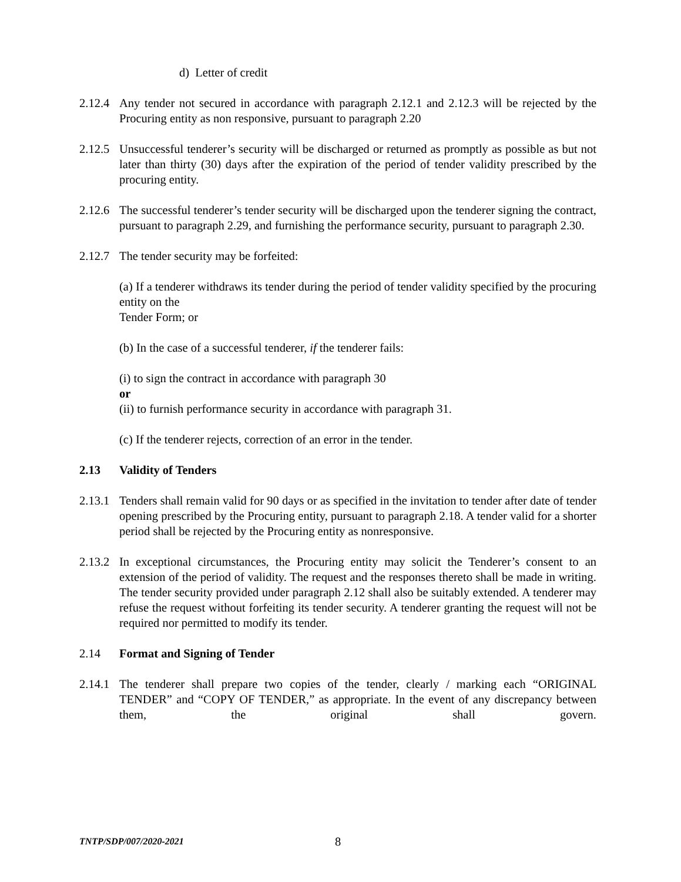d) Letter of credit
2.12.4
Any tender not secured in accordance with paragraph 2.12.1 and 2.12.3 will be rejected by the Procuring entity as non responsive, pursuant to paragraph 2.20
2.12.5
Unsuccessful tenderer’s security will be discharged or returned as promptly as possible as but not later than thirty (30) days after the expiration of the period of tender validity prescribed by the procuring entity.
2.12.6
The successful tenderer’s tender security will be discharged upon the tenderer signing the contract, pursuant to paragraph 2.29, and furnishing the performance security, pursuant to paragraph 2.30.
2.12.7
The tender security may be forfeited:
(a) If a tenderer withdraws its tender during the period of tender validity specified by the procuring entity on the
Tender Form; or
(b) In the case of a successful tenderer, if the tenderer fails:
(i) to sign the contract in accordance with paragraph 30
or
(ii) to furnish performance security in accordance with paragraph 31.
(c) If the tenderer rejects, correction of an error in the tender.
2.13 Validity of Tenders
2.13.1
Tenders shall remain valid for 90 days or as specified in the invitation to tender after date of tender opening prescribed by the Procuring entity, pursuant to paragraph 2.18. A tender valid for a shorter period shall be rejected by the Procuring entity as nonresponsive.
2.13.2
In exceptional circumstances, the Procuring entity may solicit the Tenderer’s consent to an extension of the period of validity. The request and the responses thereto shall be made in writing. The tender security provided under paragraph 2.12 shall also be suitably extended. A tenderer may refuse the request without forfeiting its tender security. A tenderer granting the request will not be required nor permitted to modify its tender.
2.14 Format and Signing of Tender
2.14.1
The tenderer shall prepare two copies of the tender, clearly / marking each “ORIGINAL TENDER” and “COPY OF TENDER,” as appropriate. In the event of any discrepancy between them, the original shall govern.
TNTP/SDP/007/2020-2021
8